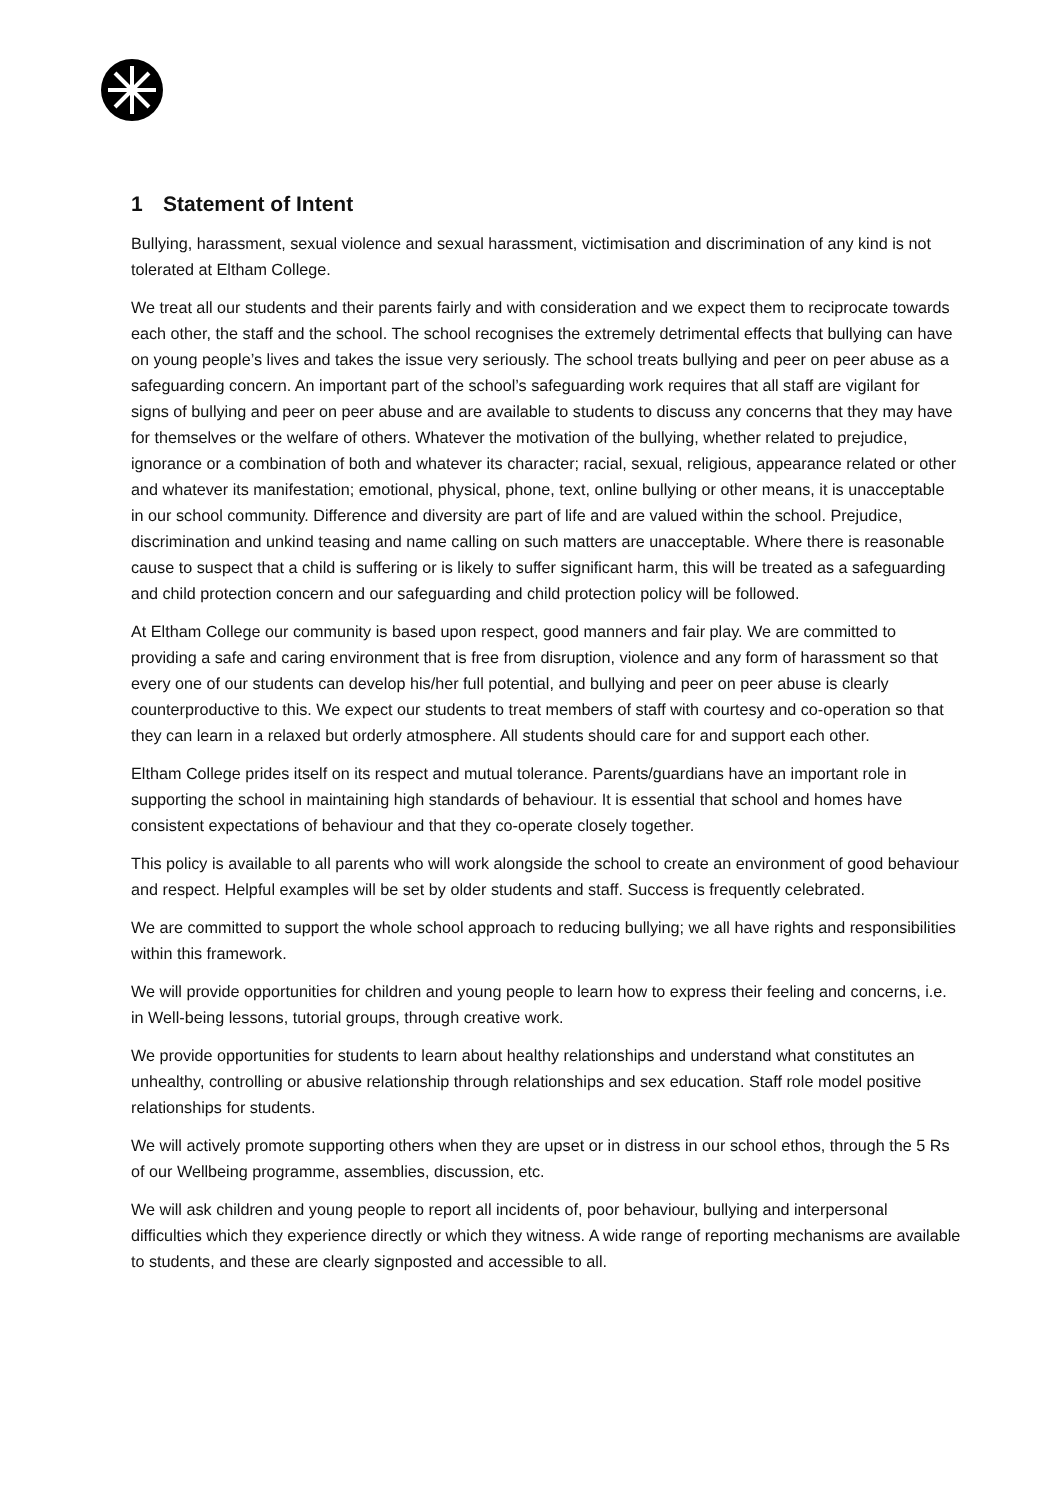1 Statement of Intent
Bullying, harassment, sexual violence and sexual harassment, victimisation and discrimination of any kind is not tolerated at Eltham College.
We treat all our students and their parents fairly and with consideration and we expect them to reciprocate towards each other, the staff and the school. The school recognises the extremely detrimental effects that bullying can have on young people’s lives and takes the issue very seriously. The school treats bullying and peer on peer abuse as a safeguarding concern. An important part of the school’s safeguarding work requires that all staff are vigilant for signs of bullying and peer on peer abuse and are available to students to discuss any concerns that they may have for themselves or the welfare of others. Whatever the motivation of the bullying, whether related to prejudice, ignorance or a combination of both and whatever its character; racial, sexual, religious, appearance related or other and whatever its manifestation; emotional, physical, phone, text, online bullying or other means, it is unacceptable in our school community. Difference and diversity are part of life and are valued within the school. Prejudice, discrimination and unkind teasing and name calling on such matters are unacceptable. Where there is reasonable cause to suspect that a child is suffering or is likely to suffer significant harm, this will be treated as a safeguarding and child protection concern and our safeguarding and child protection policy will be followed.
At Eltham College our community is based upon respect, good manners and fair play. We are committed to providing a safe and caring environment that is free from disruption, violence and any form of harassment so that every one of our students can develop his/her full potential, and bullying and peer on peer abuse is clearly counterproductive to this. We expect our students to treat members of staff with courtesy and co-operation so that they can learn in a relaxed but orderly atmosphere. All students should care for and support each other.
Eltham College prides itself on its respect and mutual tolerance. Parents/guardians have an important role in supporting the school in maintaining high standards of behaviour. It is essential that school and homes have consistent expectations of behaviour and that they co-operate closely together.
This policy is available to all parents who will work alongside the school to create an environment of good behaviour and respect. Helpful examples will be set by older students and staff. Success is frequently celebrated.
We are committed to support the whole school approach to reducing bullying; we all have rights and responsibilities within this framework.
We will provide opportunities for children and young people to learn how to express their feeling and concerns, i.e. in Well-being lessons, tutorial groups, through creative work.
We provide opportunities for students to learn about healthy relationships and understand what constitutes an unhealthy, controlling or abusive relationship through relationships and sex education. Staff role model positive relationships for students.
We will actively promote supporting others when they are upset or in distress in our school ethos, through the 5 Rs of our Wellbeing programme, assemblies, discussion, etc.
We will ask children and young people to report all incidents of, poor behaviour, bullying and interpersonal difficulties which they experience directly or which they witness. A wide range of reporting mechanisms are available to students, and these are clearly signposted and accessible to all.